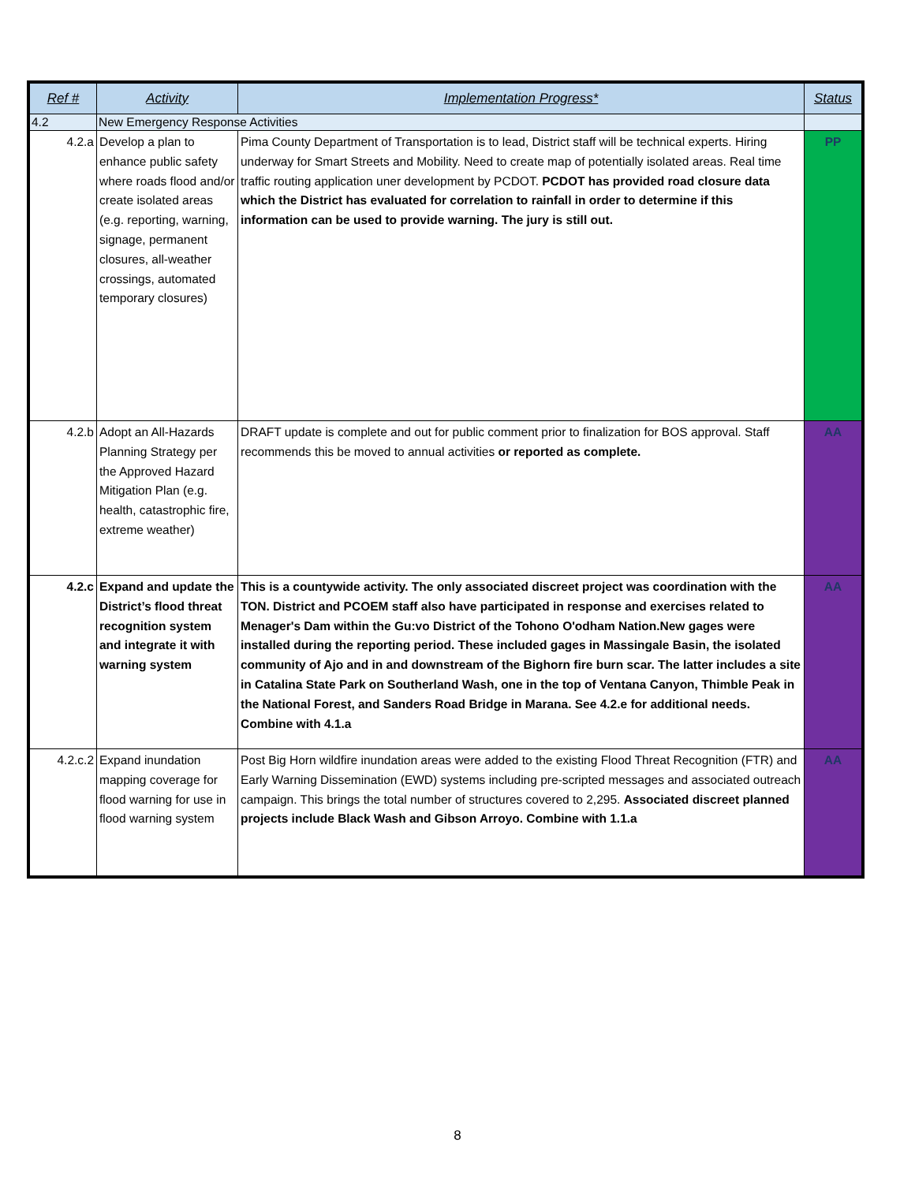| Ref # | Activity | Implementation Progress* | Status |
| --- | --- | --- | --- |
| 4.2 | New Emergency Response Activities | | |
| 4.2.a | Develop a plan to enhance public safety where roads flood and/or create isolated areas (e.g. reporting, warning, signage, permanent closures, all-weather crossings, automated temporary closures) | Pima County Department of Transportation is to lead, District staff will be technical experts. Hiring underway for Smart Streets and Mobility. Need to create map of potentially isolated areas. Real time traffic routing application uner development by PCDOT. PCDOT has provided road closure data which the District has evaluated for correlation to rainfall in order to determine if this information can be used to provide warning. The jury is still out. | PP |
| 4.2.b | Adopt an All-Hazards Planning Strategy per the Approved Hazard Mitigation Plan (e.g. health, catastrophic fire, extreme weather) | DRAFT update is complete and out for public comment prior to finalization for BOS approval. Staff recommends this be moved to annual activities or reported as complete. | AA |
| 4.2.c | Expand and update the District’s flood threat recognition system and integrate it with warning system | This is a countywide activity. The only associated discreet project was coordination with the TON. District and PCOEM staff also have participated in response and exercises related to Menager's Dam within the Gu:vo District of the Tohono O'odham Nation.New gages were installed during the reporting period. These included gages in Massingale Basin, the isolated community of Ajo and in and downstream of the Bighorn fire burn scar. The latter includes a site in Catalina State Park on Southerland Wash, one in the top of Ventana Canyon, Thimble Peak in the National Forest, and Sanders Road Bridge in Marana. See 4.2.e for additional needs. Combine with 4.1.a | AA |
| 4.2.c.2 | Expand inundation mapping coverage for flood warning for use in flood warning system | Post Big Horn wildfire inundation areas were added to the existing Flood Threat Recognition (FTR) and Early Warning Dissemination (EWD) systems including pre-scripted messages and associated outreach campaign. This brings the total number of structures covered to 2,295. Associated discreet planned projects include Black Wash and Gibson Arroyo. Combine with 1.1.a | AA |
8